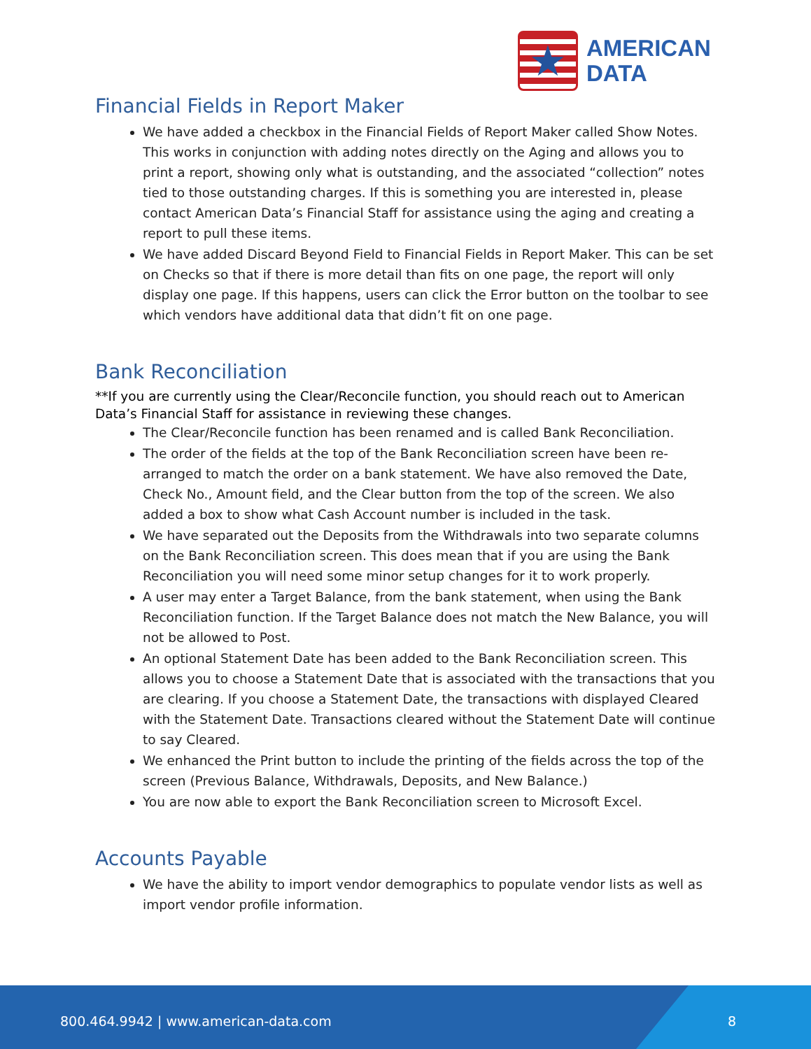★
AMERICAN
DATA
Financial Fields in Report Maker
We have added a checkbox in the Financial Fields of Report Maker called Show Notes. This works in conjunction with adding notes directly on the Aging and allows you to print a report, showing only what is outstanding, and the associated “collection” notes tied to those outstanding charges. If this is something you are interested in, please contact American Data’s Financial Staff for assistance using the aging and creating a report to pull these items.
We have added Discard Beyond Field to Financial Fields in Report Maker. This can be set on Checks so that if there is more detail than fits on one page, the report will only display one page. If this happens, users can click the Error button on the toolbar to see which vendors have additional data that didn’t fit on one page.
Bank Reconciliation
**If you are currently using the Clear/Reconcile function, you should reach out to American Data’s Financial Staff for assistance in reviewing these changes.
The Clear/Reconcile function has been renamed and is called Bank Reconciliation.
The order of the fields at the top of the Bank Reconciliation screen have been re-arranged to match the order on a bank statement. We have also removed the Date, Check No., Amount field, and the Clear button from the top of the screen. We also added a box to show what Cash Account number is included in the task.
We have separated out the Deposits from the Withdrawals into two separate columns on the Bank Reconciliation screen. This does mean that if you are using the Bank Reconciliation you will need some minor setup changes for it to work properly.
A user may enter a Target Balance, from the bank statement, when using the Bank Reconciliation function. If the Target Balance does not match the New Balance, you will not be allowed to Post.
An optional Statement Date has been added to the Bank Reconciliation screen. This allows you to choose a Statement Date that is associated with the transactions that you are clearing. If you choose a Statement Date, the transactions with displayed Cleared with the Statement Date. Transactions cleared without the Statement Date will continue to say Cleared.
We enhanced the Print button to include the printing of the fields across the top of the screen (Previous Balance, Withdrawals, Deposits, and New Balance.)
You are now able to export the Bank Reconciliation screen to Microsoft Excel.
Accounts Payable
We have the ability to import vendor demographics to populate vendor lists as well as import vendor profile information.
800.464.9942 | www.american-data.com 8